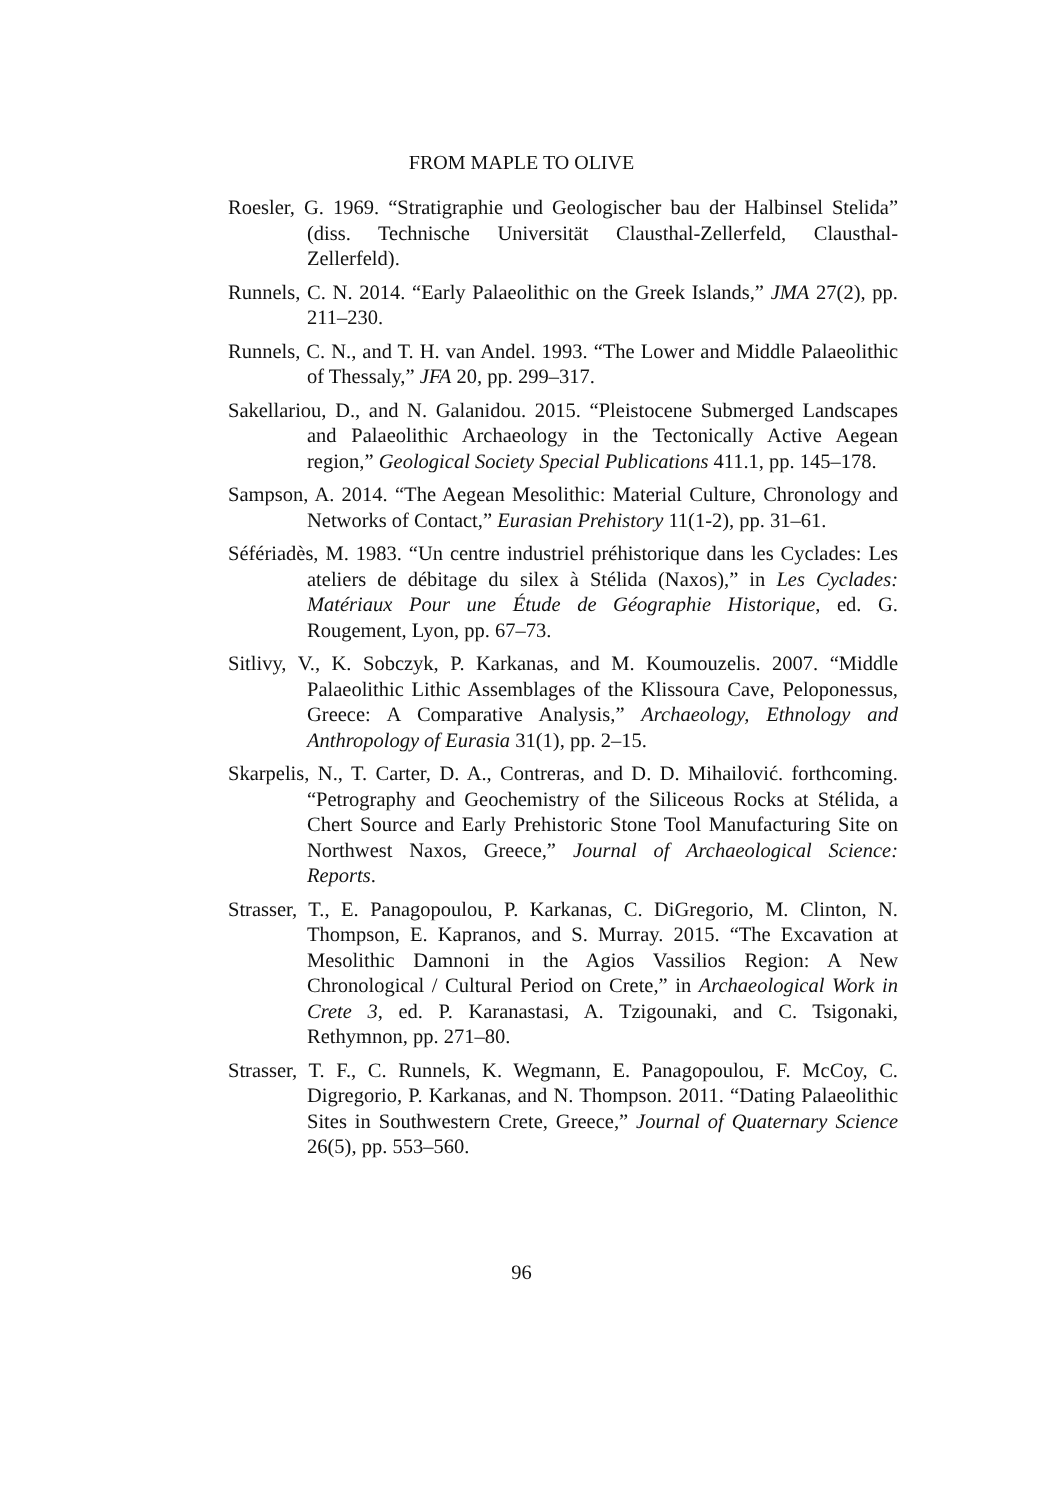FROM MAPLE TO OLIVE
Roesler, G. 1969. “Stratigraphie und Geologischer bau der Halbinsel Stelida” (diss. Technische Universität Clausthal-Zellerfeld, Clausthal-Zellerfeld).
Runnels, C. N. 2014. “Early Palaeolithic on the Greek Islands,” JMA 27(2), pp. 211–230.
Runnels, C. N., and T. H. van Andel. 1993. “The Lower and Middle Palaeolithic of Thessaly,” JFA 20, pp. 299–317.
Sakellariou, D., and N. Galanidou. 2015. “Pleistocene Submerged Landscapes and Palaeolithic Archaeology in the Tectonically Active Aegean region,” Geological Society Special Publications 411.1, pp. 145–178.
Sampson, A. 2014. “The Aegean Mesolithic: Material Culture, Chronology and Networks of Contact,” Eurasian Prehistory 11(1-2), pp. 31–61.
Séfériadès, M. 1983. “Un centre industriel préhistorique dans les Cyclades: Les ateliers de débitage du silex à Stélida (Naxos),” in Les Cyclades: Matériaux Pour une Étude de Géographie Historique, ed. G. Rougement, Lyon, pp. 67–73.
Sitlivy, V., K. Sobczyk, P. Karkanas, and M. Koumouzelis. 2007. “Middle Palaeolithic Lithic Assemblages of the Klissoura Cave, Peloponessus, Greece: A Comparative Analysis,” Archaeology, Ethnology and Anthropology of Eurasia 31(1), pp. 2–15.
Skarpelis, N., T. Carter, D. A., Contreras, and D. D. Mihailović. forthcoming. “Petrography and Geochemistry of the Siliceous Rocks at Stélida, a Chert Source and Early Prehistoric Stone Tool Manufacturing Site on Northwest Naxos, Greece,” Journal of Archaeological Science: Reports.
Strasser, T., E. Panagopoulou, P. Karkanas, C. DiGregorio, M. Clinton, N. Thompson, E. Kapranos, and S. Murray. 2015. “The Excavation at Mesolithic Damnoni in the Agios Vassilios Region: A New Chronological / Cultural Period on Crete,” in Archaeological Work in Crete 3, ed. P. Karanastasi, A. Tzigounaki, and C. Tsigonaki, Rethymnon, pp. 271–80.
Strasser, T. F., C. Runnels, K. Wegmann, E. Panagopoulou, F. McCoy, C. Digregorio, P. Karkanas, and N. Thompson. 2011. “Dating Palaeolithic Sites in Southwestern Crete, Greece,” Journal of Quaternary Science 26(5), pp. 553–560.
96